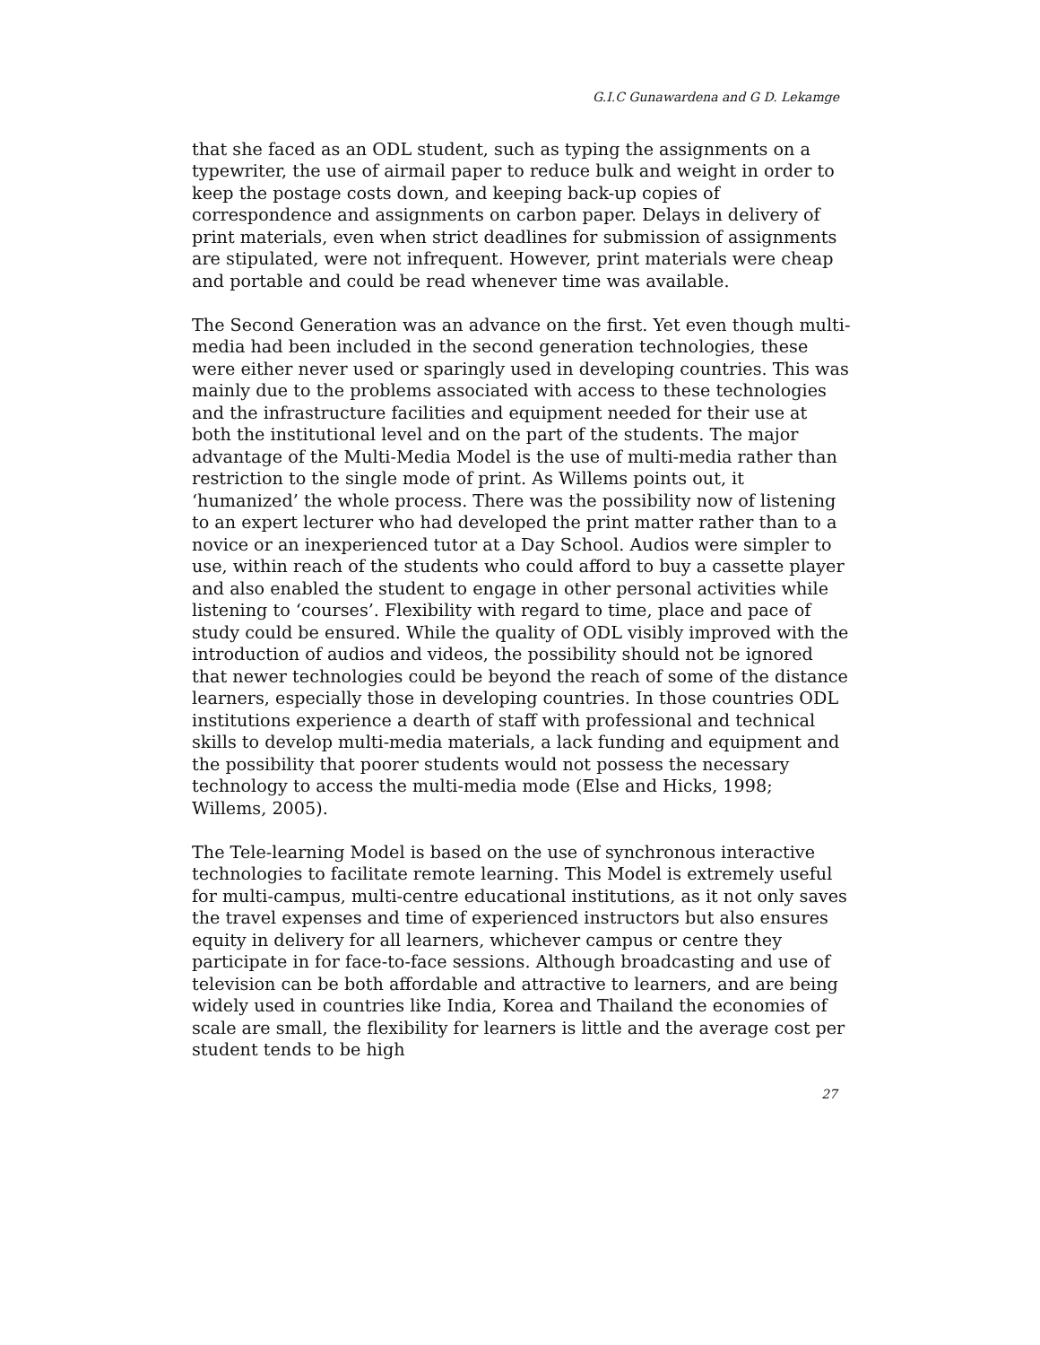G.I.C Gunawardena and G D. Lekamge
that she faced as an ODL student, such as typing the assignments on a typewriter, the use of airmail paper to reduce bulk and weight in order to keep the postage costs down, and keeping back-up copies of correspondence and assignments on carbon paper. Delays in delivery of print materials, even when strict deadlines for submission of assignments are stipulated, were not infrequent. However, print materials were cheap and portable and could be read whenever time was available.
The Second Generation was an advance on the first. Yet even though multi-media had been included in the second generation technologies, these were either never used or sparingly used in developing countries. This was mainly due to the problems associated with access to these technologies and the infrastructure facilities and equipment needed for their use at both the institutional level and on the part of the students. The major advantage of the Multi-Media Model is the use of multi-media rather than restriction to the single mode of print. As Willems points out, it ‘humanized’ the whole process. There was the possibility now of listening to an expert lecturer who had developed the print matter rather than to a novice or an inexperienced tutor at a Day School. Audios were simpler to use, within reach of the students who could afford to buy a cassette player and also enabled the student to engage in other personal activities while listening to ‘courses’. Flexibility with regard to time, place and pace of study could be ensured. While the quality of ODL visibly improved with the introduction of audios and videos, the possibility should not be ignored that newer technologies could be beyond the reach of some of the distance learners, especially those in developing countries. In those countries ODL institutions experience a dearth of staff with professional and technical skills to develop multi-media materials, a lack funding and equipment and the possibility that poorer students would not possess the necessary technology to access the multi-media mode (Else and Hicks, 1998; Willems, 2005).
The Tele-learning Model is based on the use of synchronous interactive technologies to facilitate remote learning. This Model is extremely useful for multi-campus, multi-centre educational institutions, as it not only saves the travel expenses and time of experienced instructors but also ensures equity in delivery for all learners, whichever campus or centre they participate in for face-to-face sessions. Although broadcasting and use of television can be both affordable and attractive to learners, and are being widely used in countries like India, Korea and Thailand the economies of scale are small, the flexibility for learners is little and the average cost per student tends to be high
27